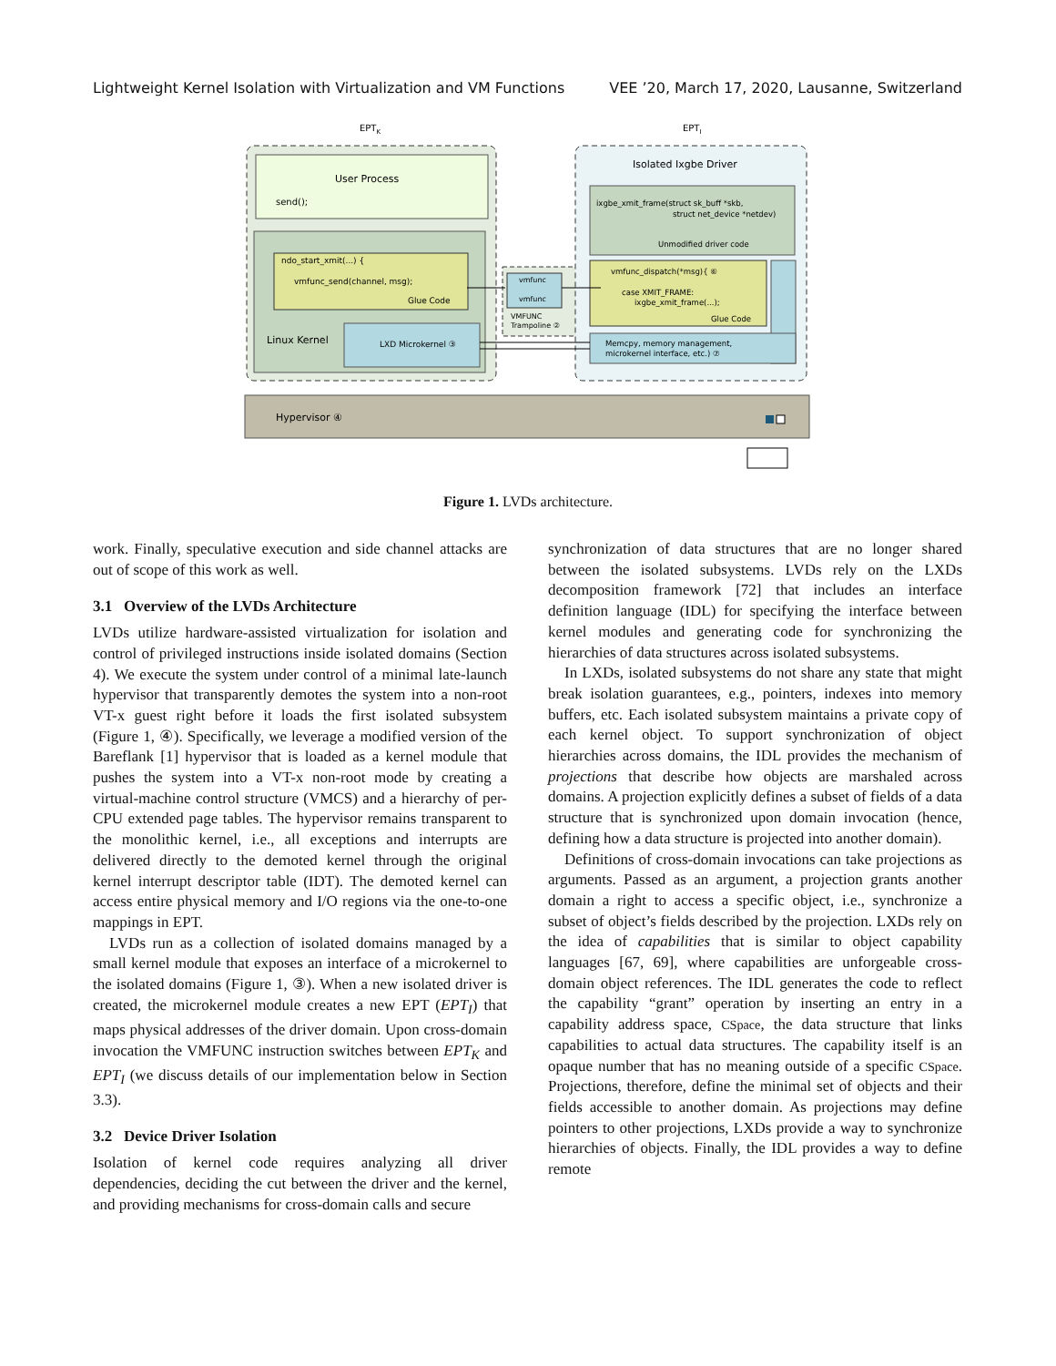Lightweight Kernel Isolation with Virtualization and VM Functions VEE ’20, March 17, 2020, Lausanne, Switzerland
EPTK
EPTI
User Process
send();
ndo_start_xmit(...) {
vmfunc_send(channel, msg);
Glue Code
Linux Kernel
LXD Microkernel ③
vmfunc
vmfunc
VMFUNC
Trampoline ②
Isolated Ixgbe Driver
ixgbe_xmit_frame(struct sk_buff *skb,
struct net_device *netdev)
Unmodified driver code
vmfunc_dispatch(*msg){ ⑥
case XMIT_FRAME:
ixgbe_xmit_frame(...);
Glue Code
Memcpy, memory management,
microkernel interface, etc.) ⑦
Hypervisor ④
Figure 1. LVDs architecture.
work. Finally, speculative execution and side channel attacks are out of scope of this work as well.
3.1 Overview of the LVDs Architecture
LVDs utilize hardware-assisted virtualization for isolation and control of privileged instructions inside isolated domains (Section 4). We execute the system under control of a minimal late-launch hypervisor that transparently demotes the system into a non-root VT-x guest right before it loads the first isolated subsystem (Figure 1, ④). Specifically, we leverage a modified version of the Bareflank [1] hypervisor that is loaded as a kernel module that pushes the system into a VT-x non-root mode by creating a virtual-machine control structure (VMCS) and a hierarchy of per-CPU extended page tables. The hypervisor remains transparent to the monolithic kernel, i.e., all exceptions and interrupts are delivered directly to the demoted kernel through the original kernel interrupt descriptor table (IDT). The demoted kernel can access entire physical memory and I/O regions via the one-to-one mappings in EPT.
LVDs run as a collection of isolated domains managed by a small kernel module that exposes an interface of a microkernel to the isolated domains (Figure 1, ③). When a new isolated driver is created, the microkernel module creates a new EPT (EPT<sub>I</sub>) that maps physical addresses of the driver domain. Upon cross-domain invocation the VMFUNC instruction switches between EPT<sub>K</sub> and EPT<sub>I</sub> (we discuss details of our implementation below in Section 3.3).
3.2 Device Driver Isolation
Isolation of kernel code requires analyzing all driver dependencies, deciding the cut between the driver and the kernel, and providing mechanisms for cross-domain calls and secure
synchronization of data structures that are no longer shared between the isolated subsystems. LVDs rely on the LXDs decomposition framework [72] that includes an interface definition language (IDL) for specifying the interface between kernel modules and generating code for synchronizing the hierarchies of data structures across isolated subsystems.
In LXDs, isolated subsystems do not share any state that might break isolation guarantees, e.g., pointers, indexes into memory buffers, etc. Each isolated subsystem maintains a private copy of each kernel object. To support synchronization of object hierarchies across domains, the IDL provides the mechanism of projections that describe how objects are marshaled across domains. A projection explicitly defines a subset of fields of a data structure that is synchronized upon domain invocation (hence, defining how a data structure is projected into another domain).
Definitions of cross-domain invocations can take projections as arguments. Passed as an argument, a projection grants another domain a right to access a specific object, i.e., synchronize a subset of object’s fields described by the projection. LXDs rely on the idea of capabilities that is similar to object capability languages [67, 69], where capabilities are unforgeable cross-domain object references. The IDL generates the code to reflect the capability “grant” operation by inserting an entry in a capability address space, CSpace, the data structure that links capabilities to actual data structures. The capability itself is an opaque number that has no meaning outside of a specific CSpace. Projections, therefore, define the minimal set of objects and their fields accessible to another domain. As projections may define pointers to other projections, LXDs provide a way to synchronize hierarchies of objects. Finally, the IDL provides a way to define remote